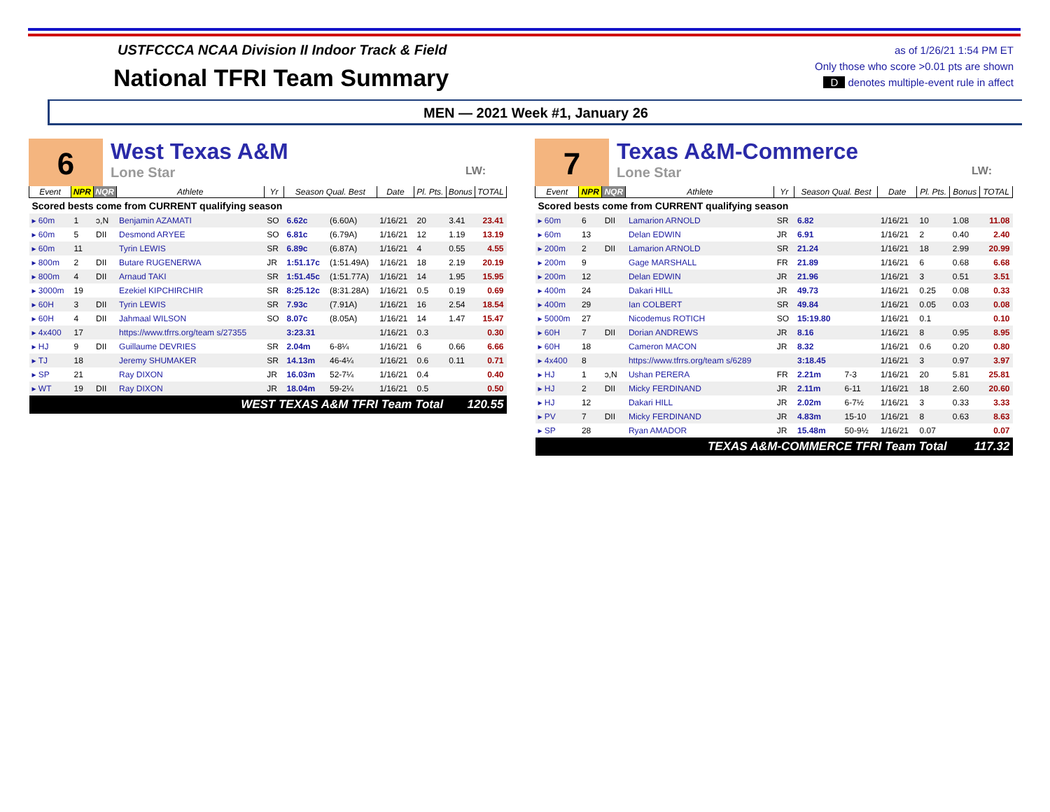USTFCCCA NCAA Division II Indoor Track & Field
National TFRI Team Summary
as of 1/26/21 1:54 PM ET
Only those who score >0.01 pts are shown
D denotes multiple-event rule in affect
MEN — 2021 Week #1, January 26
6
West Texas A&M
Lone Star LW:
| Event | NPR | NQR | Athlete | Yr | Season Qual. Best | | Date | Pl. Pts. | Bonus | TOTAL |
| --- | --- | --- | --- | --- | --- | --- | --- | --- | --- | --- |
| Scored bests come from CURRENT qualifying season | | | | | | | | | | |
| ▸ 60m | 1 | ↄ,N | Benjamin AZAMATI | SO | 6.62c | (6.60A) | 1/16/21 | 20 | 3.41 | 23.41 |
| ▸ 60m | 5 | DII | Desmond ARYEE | SO | 6.81c | (6.79A) | 1/16/21 | 12 | 1.19 | 13.19 |
| ▸ 60m | 11 | | Tyrin LEWIS | SR | 6.89c | (6.87A) | 1/16/21 | 4 | 0.55 | 4.55 |
| ▸ 800m | 2 | DII | Butare RUGENERWA | JR | 1:51.17c | (1:51.49A) | 1/16/21 | 18 | 2.19 | 20.19 |
| ▸ 800m | 4 | DII | Arnaud TAKI | SR | 1:51.45c | (1:51.77A) | 1/16/21 | 14 | 1.95 | 15.95 |
| ▸ 3000m | 19 | | Ezekiel KIPCHIRCHIR | SR | 8:25.12c | (8:31.28A) | 1/16/21 | 0.5 | 0.19 | 0.69 |
| ▸ 60H | 3 | DII | Tyrin LEWIS | SR | 7.93c | (7.91A) | 1/16/21 | 16 | 2.54 | 18.54 |
| ▸ 60H | 4 | DII | Jahmaal WILSON | SO | 8.07c | (8.05A) | 1/16/21 | 14 | 1.47 | 15.47 |
| ▸ 4x400 | 17 | | https://www.tfrrs.org/team s/27355 | | 3:23.31 | | 1/16/21 | 0.3 | | 0.30 |
| ▸ HJ | 9 | DII | Guillaume DEVRIES | SR | 2.04m | 6-8¼ | 1/16/21 | 6 | 0.66 | 6.66 |
| ▸ TJ | 18 | | Jeremy SHUMAKER | SR | 14.13m | 46-4¼ | 1/16/21 | 0.6 | 0.11 | 0.71 |
| ▸ SP | 21 | | Ray DIXON | JR | 16.03m | 52-7¼ | 1/16/21 | 0.4 | | 0.40 |
| ▸ WT | 19 | DII | Ray DIXON | JR | 18.04m | 59-2¼ | 1/16/21 | 0.5 | | 0.50 |
| WEST TEXAS A&M TFRI Team Total | | | | | | | | | 120.55 | |
7
Texas A&M-Commerce
Lone Star LW:
| Event | NPR | NQR | Athlete | Yr | Season Qual. Best | | Date | Pl. Pts. | Bonus | TOTAL |
| --- | --- | --- | --- | --- | --- | --- | --- | --- | --- | --- |
| Scored bests come from CURRENT qualifying season | | | | | | | | | | |
| ▸ 60m | 6 | DII | Lamarion ARNOLD | SR | 6.82 | | 1/16/21 | 10 | 1.08 | 11.08 |
| ▸ 60m | 13 | | Delan EDWIN | JR | 6.91 | | 1/16/21 | 2 | 0.40 | 2.40 |
| ▸ 200m | 2 | DII | Lamarion ARNOLD | SR | 21.24 | | 1/16/21 | 18 | 2.99 | 20.99 |
| ▸ 200m | 9 | | Gage MARSHALL | FR | 21.89 | | 1/16/21 | 6 | 0.68 | 6.68 |
| ▸ 200m | 12 | | Delan EDWIN | JR | 21.96 | | 1/16/21 | 3 | 0.51 | 3.51 |
| ▸ 400m | 24 | | Dakari HILL | JR | 49.73 | | 1/16/21 | 0.25 | 0.08 | 0.33 |
| ▸ 400m | 29 | | Ian COLBERT | SR | 49.84 | | 1/16/21 | 0.05 | 0.03 | 0.08 |
| ▸ 5000m | 27 | | Nicodemus ROTICH | SO | 15:19.80 | | 1/16/21 | 0.1 | | 0.10 |
| ▸ 60H | 7 | DII | Dorian ANDREWS | JR | 8.16 | | 1/16/21 | 8 | 0.95 | 8.95 |
| ▸ 60H | 18 | | Cameron MACON | JR | 8.32 | | 1/16/21 | 0.6 | 0.20 | 0.80 |
| ▸ 4x400 | 8 | | https://www.tfrrs.org/team s/6289 | | 3:18.45 | | 1/16/21 | 3 | 0.97 | 3.97 |
| ▸ HJ | 1 | ↄ,N | Ushan PERERA | FR | 2.21m | 7-3 | 1/16/21 | 20 | 5.81 | 25.81 |
| ▸ HJ | 2 | DII | Micky FERDINAND | JR | 2.11m | 6-11 | 1/16/21 | 18 | 2.60 | 20.60 |
| ▸ HJ | 12 | | Dakari HILL | JR | 2.02m | 6-7½ | 1/16/21 | 3 | 0.33 | 3.33 |
| ▸ PV | 7 | DII | Micky FERDINAND | JR | 4.83m | 15-10 | 1/16/21 | 8 | 0.63 | 8.63 |
| ▸ SP | 28 | | Ryan AMADOR | JR | 15.48m | 50-9½ | 1/16/21 | 0.07 | | 0.07 |
| TEXAS A&M-COMMERCE TFRI Team Total | | | | | | | | | 117.32 | |